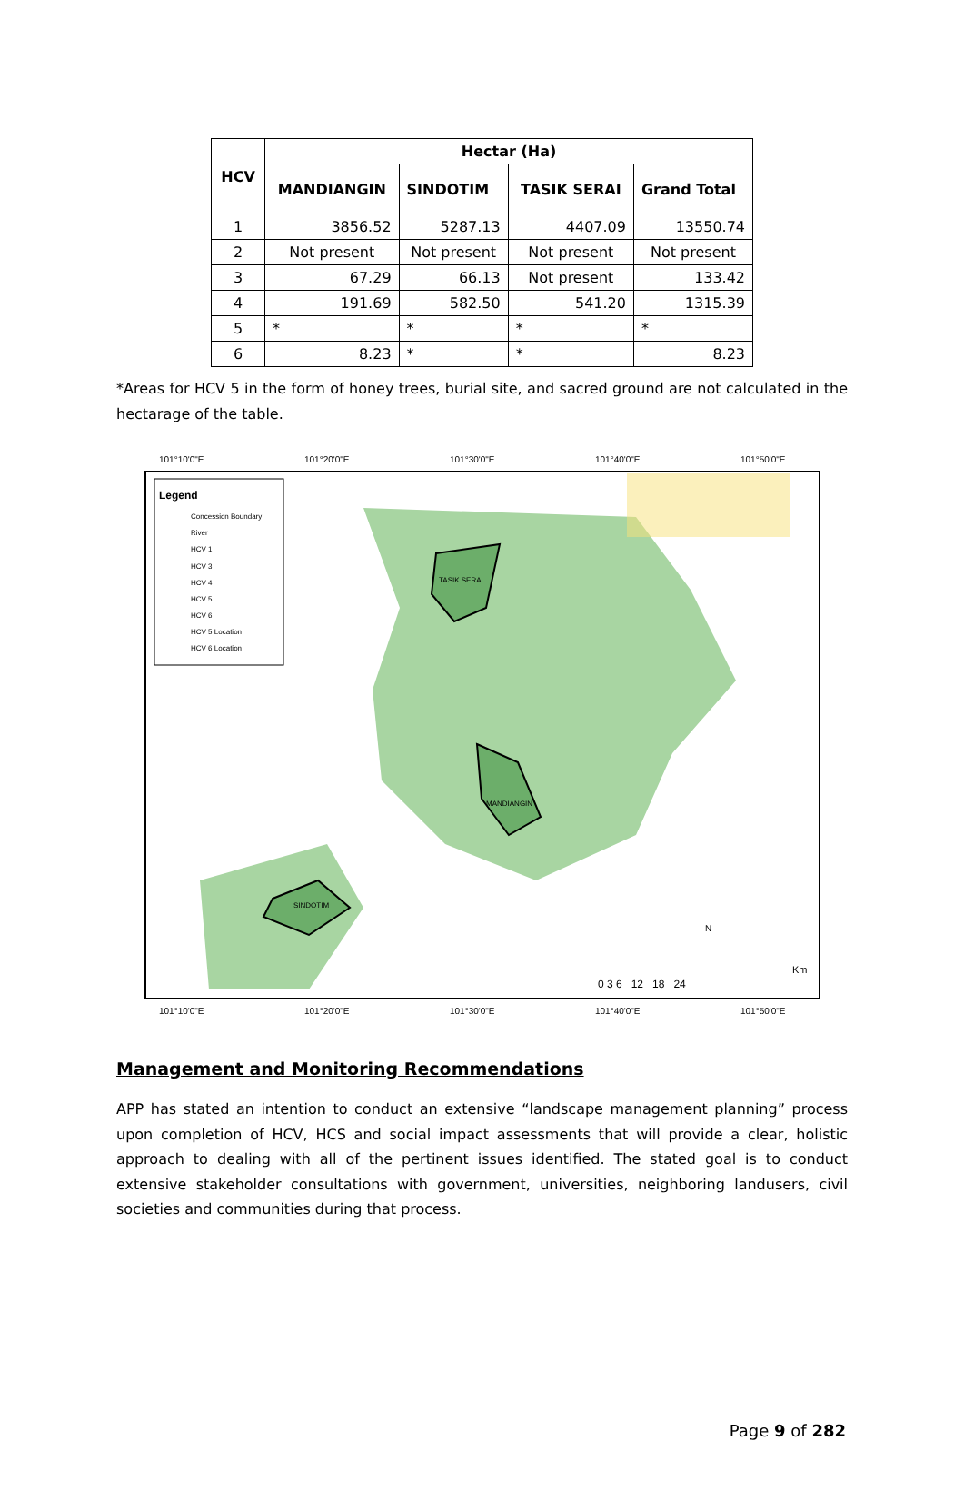| HCV | Hectar (Ha) | | | |
| --- | --- | --- | --- | --- |
| | MANDIANGIN | SINDOTIM | TASIK SERAI | Grand Total |
| 1 | 3856.52 | 5287.13 | 4407.09 | 13550.74 |
| 2 | Not present | Not present | Not present | Not present |
| 3 | 67.29 | 66.13 | Not present | 133.42 |
| 4 | 191.69 | 582.50 | 541.20 | 1315.39 |
| 5 | * | * | * | * |
| 6 | 8.23 | * | * | 8.23 |
*Areas for HCV 5 in the form of honey trees, burial site, and sacred ground are not calculated in the hectarage of the table.
101°10'0"E
101°20'0"E
101°30'0"E
101°40'0"E
101°50'0"E
TASIK SERAI
MANDIANGIN
SINDOTIM
Legend
Concession Boundary
River
HCV 1
HCV 3
HCV 4
HCV 5
HCV 6
HCV 5 Location
HCV 6 Location
0 3 6 12 18 24
Km
N
101°10'0"E
101°20'0"E
101°30'0"E
101°40'0"E
101°50'0"E
Management and Monitoring Recommendations
APP has stated an intention to conduct an extensive “landscape management planning” process upon completion of HCV, HCS and social impact assessments that will provide a clear, holistic approach to dealing with all of the pertinent issues identified. The stated goal is to conduct extensive stakeholder consultations with government, universities, neighboring landusers, civil societies and communities during that process.
Page 9 of 282